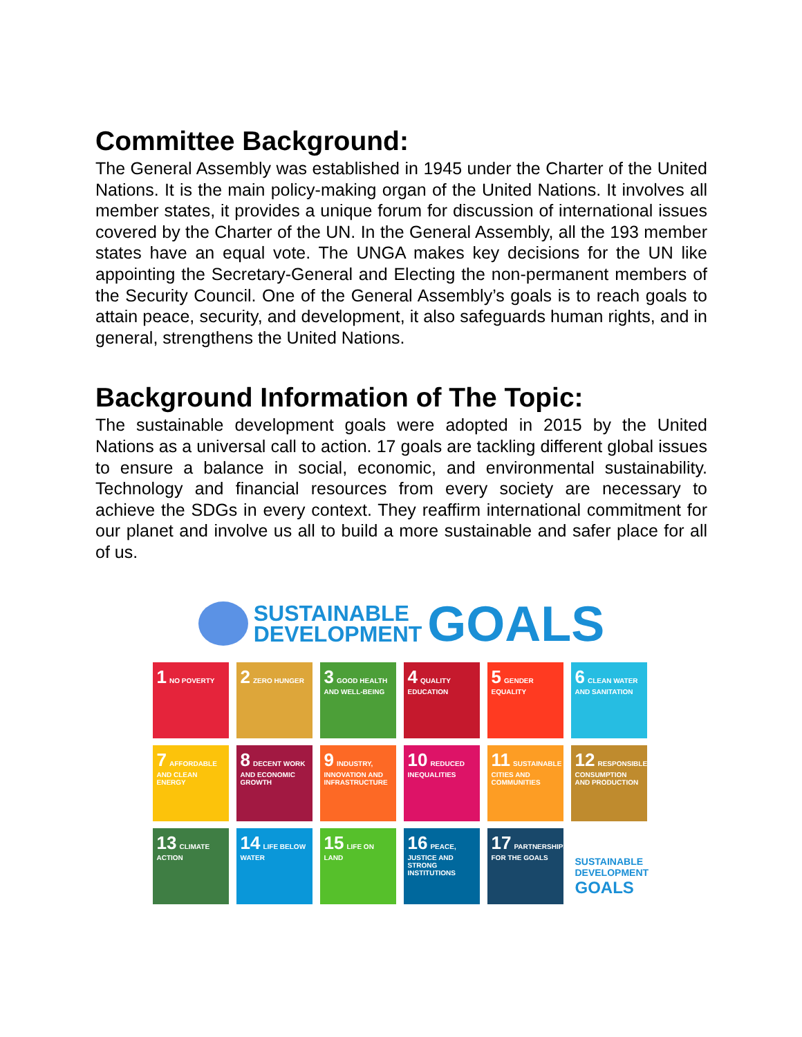Committee Background:
The General Assembly was established in 1945 under the Charter of the United Nations. It is the main policy-making organ of the United Nations. It involves all member states, it provides a unique forum for discussion of international issues covered by the Charter of the UN. In the General Assembly, all the 193 member states have an equal vote. The UNGA makes key decisions for the UN like appointing the Secretary-General and Electing the non-permanent members of the Security Council. One of the General Assembly’s goals is to reach goals to attain peace, security, and development, it also safeguards human rights, and in general, strengthens the United Nations.
Background Information of The Topic:
The sustainable development goals were adopted in 2015 by the United Nations as a universal call to action. 17 goals are tackling different global issues to ensure a balance in social, economic, and environmental sustainability. Technology and financial resources from every society are necessary to achieve the SDGs in every context. They reaffirm international commitment for our planet and involve us all to build a more sustainable and safer place for all of us.
SUSTAINABLE
DEVELOPMENT
GOALS
1 NO POVERTY
2 ZERO HUNGER
3 GOOD HEALTH AND WELL-BEING
4 QUALITY EDUCATION
5 GENDER EQUALITY
6 CLEAN WATER AND SANITATION
7 AFFORDABLE AND CLEAN ENERGY
8 DECENT WORK AND ECONOMIC GROWTH
9 INDUSTRY, INNOVATION AND INFRASTRUCTURE
10 REDUCED INEQUALITIES
11 SUSTAINABLE CITIES AND COMMUNITIES
12 RESPONSIBLE CONSUMPTION AND PRODUCTION
13 CLIMATE ACTION
14 LIFE BELOW WATER
15 LIFE ON LAND
16 PEACE, JUSTICE AND STRONG INSTITUTIONS
17 PARTNERSHIPS FOR THE GOALS
SUSTAINABLE DEVELOPMENT GOALS